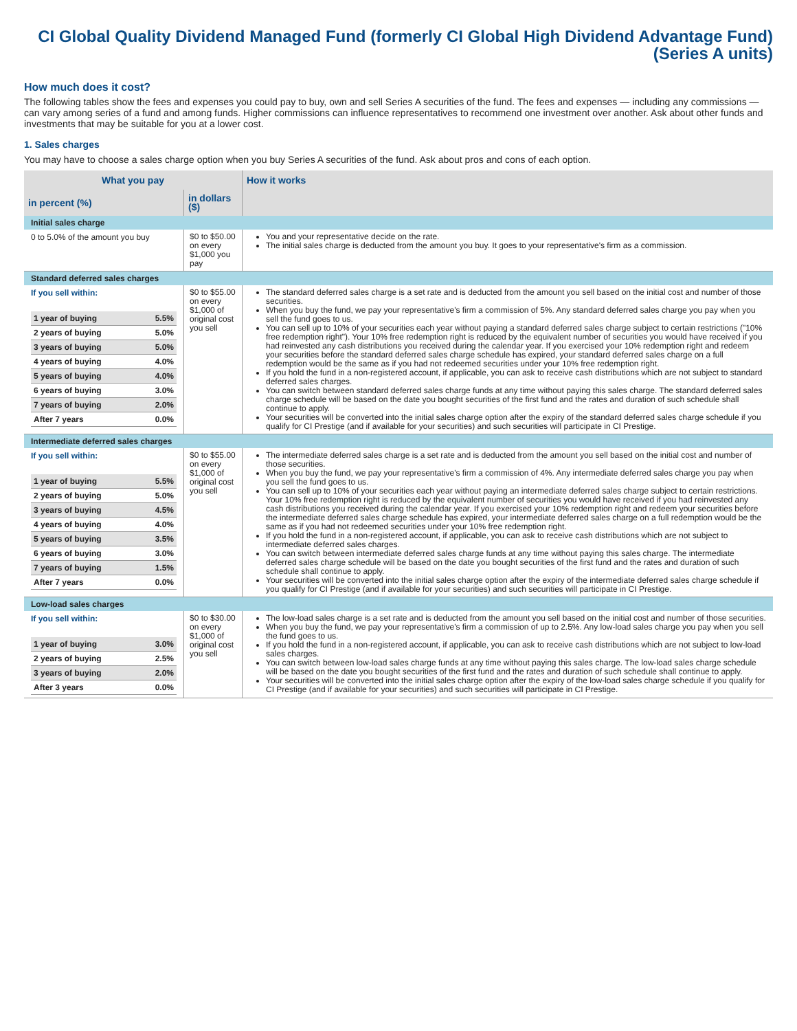CI Global Quality Dividend Managed Fund (formerly CI Global High Dividend Advantage Fund)
(Series A units)
How much does it cost?
The following tables show the fees and expenses you could pay to buy, own and sell Series A securities of the fund. The fees and expenses — including any commissions — can vary among series of a fund and among funds. Higher commissions can influence representatives to recommend one investment over another. Ask about other funds and investments that may be suitable for you at a lower cost.
1. Sales charges
You may have to choose a sales charge option when you buy Series A securities of the fund. Ask about pros and cons of each option.
| What you pay | | How it works |
| --- | --- | --- |
| in percent (%) | in dollars ($) | |
| Initial sales charge | | |
| 0 to 5.0% of the amount you buy | $0 to $50.00 on every $1,000 you pay | You and your representative decide on the rate. The initial sales charge is deducted from the amount you buy. It goes to your representative's firm as a commission. |
| Standard deferred sales charges | | |
| If you sell within: / 1 year of buying / 5.5% / / 2 years of buying / 5.0% / / 3 years of buying / 5.0% / / 4 years of buying / 4.0% / / 5 years of buying / 4.0% / / 6 years of buying / 3.0% / / 7 years of buying / 2.0% / / After 7 years / 0.0% / | $0 to $55.00 on every $1,000 of original cost you sell | The standard deferred sales charge is a set rate and is deducted from the amount you sell based on the initial cost and number of those securities. When you buy the fund, we pay your representative's firm a commission of 5%. Any standard deferred sales charge you pay when you sell the fund goes to us. You can sell up to 10% of your securities each year without paying a standard deferred sales charge subject to certain restrictions ("10% free redemption right"). Your 10% free redemption right is reduced by the equivalent number of securities you would have received if you had reinvested any cash distributions you received during the calendar year. If you exercised your 10% redemption right and redeem your securities before the standard deferred sales charge schedule has expired, your standard deferred sales charge on a full redemption would be the same as if you had not redeemed securities under your 10% free redemption right. If you hold the fund in a non-registered account, if applicable, you can ask to receive cash distributions which are not subject to standard deferred sales charges. You can switch between standard deferred sales charge funds at any time without paying this sales charge. The standard deferred sales charge schedule will be based on the date you bought securities of the first fund and the rates and duration of such schedule shall continue to apply. Your securities will be converted into the initial sales charge option after the expiry of the standard deferred sales charge schedule if you qualify for CI Prestige (and if available for your securities) and such securities will participate in CI Prestige. |
| Intermediate deferred sales charges | | |
| If you sell within: / 1 year of buying / 5.5% / / 2 years of buying / 5.0% / / 3 years of buying / 4.5% / / 4 years of buying / 4.0% / / 5 years of buying / 3.5% / / 6 years of buying / 3.0% / / 7 years of buying / 1.5% / / After 7 years / 0.0% / | $0 to $55.00 on every $1,000 of original cost you sell | The intermediate deferred sales charge is a set rate and is deducted from the amount you sell based on the initial cost and number of those securities. When you buy the fund, we pay your representative's firm a commission of 4%. Any intermediate deferred sales charge you pay when you sell the fund goes to us. You can sell up to 10% of your securities each year without paying an intermediate deferred sales charge subject to certain restrictions. Your 10% free redemption right is reduced by the equivalent number of securities you would have received if you had reinvested any cash distributions you received during the calendar year. If you exercised your 10% redemption right and redeem your securities before the intermediate deferred sales charge schedule has expired, your intermediate deferred sales charge on a full redemption would be the same as if you had not redeemed securities under your 10% free redemption right. If you hold the fund in a non-registered account, if applicable, you can ask to receive cash distributions which are not subject to intermediate deferred sales charges. You can switch between intermediate deferred sales charge funds at any time without paying this sales charge. The intermediate deferred sales charge schedule will be based on the date you bought securities of the first fund and the rates and duration of such schedule shall continue to apply. Your securities will be converted into the initial sales charge option after the expiry of the intermediate deferred sales charge schedule if you qualify for CI Prestige (and if available for your securities) and such securities will participate in CI Prestige. |
| Low-load sales charges | | |
| If you sell within: / 1 year of buying / 3.0% / / 2 years of buying / 2.5% / / 3 years of buying / 2.0% / / After 3 years / 0.0% / | $0 to $30.00 on every $1,000 of original cost you sell | The low-load sales charge is a set rate and is deducted from the amount you sell based on the initial cost and number of those securities. When you buy the fund, we pay your representative's firm a commission of up to 2.5%. Any low-load sales charge you pay when you sell the fund goes to us. If you hold the fund in a non-registered account, if applicable, you can ask to receive cash distributions which are not subject to low-load sales charges. You can switch between low-load sales charge funds at any time without paying this sales charge. The low-load sales charge schedule will be based on the date you bought securities of the first fund and the rates and duration of such schedule shall continue to apply. Your securities will be converted into the initial sales charge option after the expiry of the low-load sales charge schedule if you qualify for CI Prestige (and if available for your securities) and such securities will participate in CI Prestige. |